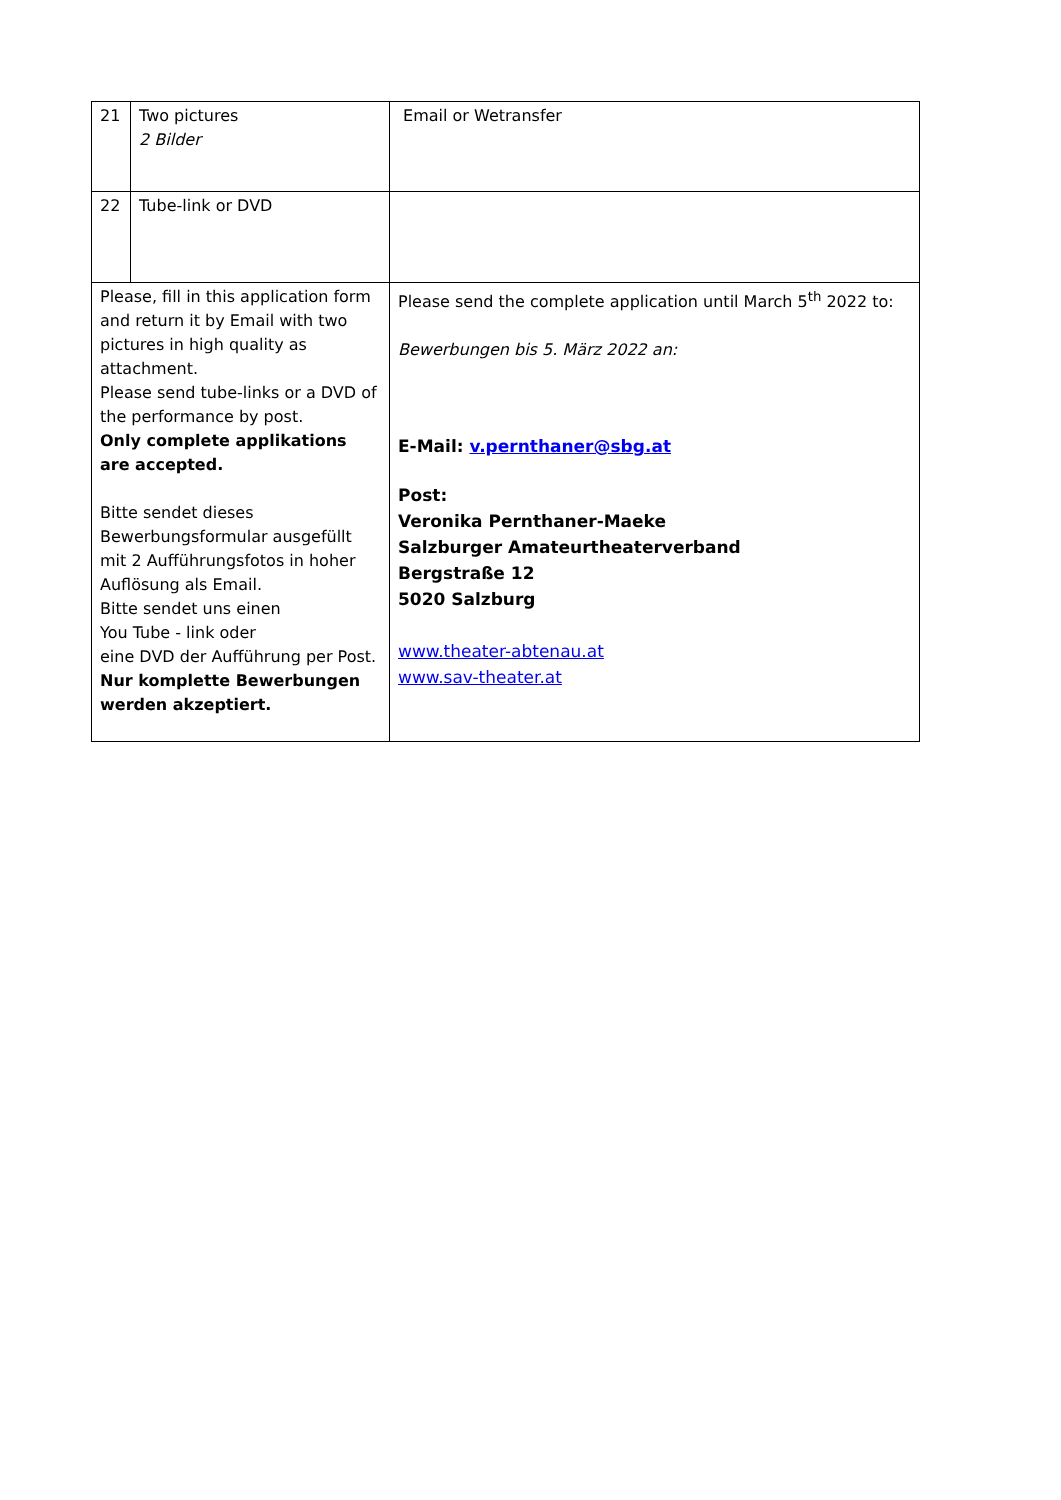| 21 | Two pictures 2 Bilder | Email or Wetransfer |
| 22 | Tube-link or DVD | |
| Please, fill in this application form and return it by Email with two pictures in high quality as attachment. Please send tube-links or a DVD of the performance by post. Only complete applikations are accepted. Bitte sendet dieses Bewerbungsformular ausgefüllt mit 2 Aufführungsfotos in hoher Auflösung als Email. Bitte sendet uns einen You Tube - link oder eine DVD der Aufführung per Post. Nur komplette Bewerbungen werden akzeptiert. | | Please send the complete application until March 5<sup>th</sup> 2022 to: Bewerbungen bis 5. März 2022 an: E-Mail: v.pernthaner@sbg.at Post: Veronika Pernthaner-Maeke Salzburger Amateurtheaterverband Bergstraße 12 5020 Salzburg www.theater-abtenau.at www.sav-theater.at |